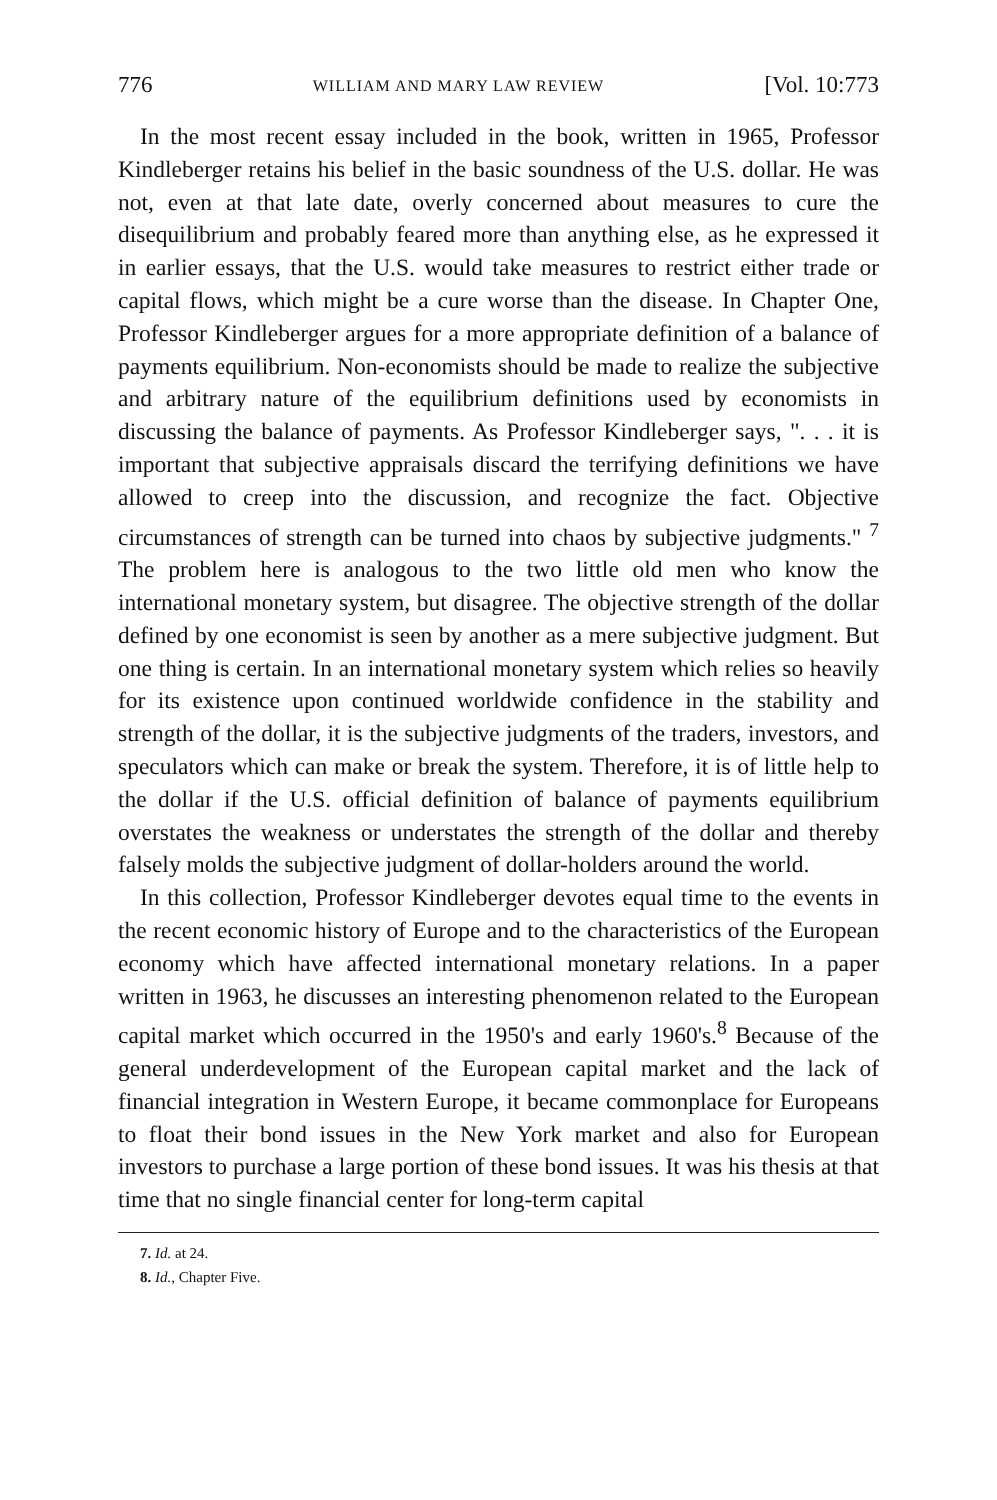776 WILLIAM AND MARY LAW REVIEW [Vol. 10:773
In the most recent essay included in the book, written in 1965, Professor Kindleberger retains his belief in the basic soundness of the U.S. dollar. He was not, even at that late date, overly concerned about measures to cure the disequilibrium and probably feared more than anything else, as he expressed it in earlier essays, that the U.S. would take measures to restrict either trade or capital flows, which might be a cure worse than the disease. In Chapter One, Professor Kindleberger argues for a more appropriate definition of a balance of payments equilibrium. Non-economists should be made to realize the subjective and arbitrary nature of the equilibrium definitions used by economists in discussing the balance of payments. As Professor Kindleberger says, ". . . it is important that subjective appraisals discard the terrifying definitions we have allowed to creep into the discussion, and recognize the fact. Objective circumstances of strength can be turned into chaos by subjective judgments." <sup>7</sup> The problem here is analogous to the two little old men who know the international monetary system, but disagree. The objective strength of the dollar defined by one economist is seen by another as a mere subjective judgment. But one thing is certain. In an international monetary system which relies so heavily for its existence upon continued worldwide confidence in the stability and strength of the dollar, it is the subjective judgments of the traders, investors, and speculators which can make or break the system. Therefore, it is of little help to the dollar if the U.S. official definition of balance of payments equilibrium overstates the weakness or understates the strength of the dollar and thereby falsely molds the subjective judgment of dollar-holders around the world.
In this collection, Professor Kindleberger devotes equal time to the events in the recent economic history of Europe and to the characteristics of the European economy which have affected international monetary relations. In a paper written in 1963, he discusses an interesting phenomenon related to the European capital market which occurred in the 1950's and early 1960's.<sup>8</sup> Because of the general underdevelopment of the European capital market and the lack of financial integration in Western Europe, it became commonplace for Europeans to float their bond issues in the New York market and also for European investors to purchase a large portion of these bond issues. It was his thesis at that time that no single financial center for long-term capital
7. Id. at 24.
8. Id., Chapter Five.